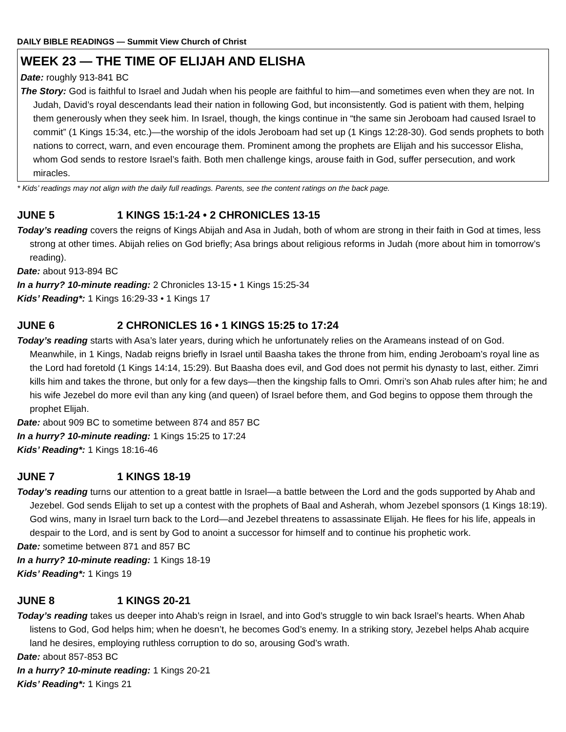DAILY BIBLE READINGS — Summit View Church of Christ
WEEK 23 — THE TIME OF ELIJAH AND ELISHA
Date: roughly 913-841 BC
The Story: God is faithful to Israel and Judah when his people are faithful to him—and sometimes even when they are not. In Judah, David’s royal descendants lead their nation in following God, but inconsistently. God is patient with them, helping them generously when they seek him. In Israel, though, the kings continue in “the same sin Jeroboam had caused Israel to commit” (1 Kings 15:34, etc.)—the worship of the idols Jeroboam had set up (1 Kings 12:28-30). God sends prophets to both nations to correct, warn, and even encourage them. Prominent among the prophets are Elijah and his successor Elisha, whom God sends to restore Israel’s faith. Both men challenge kings, arouse faith in God, suffer persecution, and work miracles.
* Kids’ readings may not align with the daily full readings. Parents, see the content ratings on the back page.
JUNE 5 1 KINGS 15:1-24 • 2 CHRONICLES 13-15
Today’s reading covers the reigns of Kings Abijah and Asa in Judah, both of whom are strong in their faith in God at times, less strong at other times. Abijah relies on God briefly; Asa brings about religious reforms in Judah (more about him in tomorrow’s reading).
Date: about 913-894 BC
In a hurry? 10-minute reading: 2 Chronicles 13-15 • 1 Kings 15:25-34
Kids’ Reading*: 1 Kings 16:29-33 • 1 Kings 17
JUNE 6 2 CHRONICLES 16 • 1 KINGS 15:25 to 17:24
Today’s reading starts with Asa’s later years, during which he unfortunately relies on the Arameans instead of on God. Meanwhile, in 1 Kings, Nadab reigns briefly in Israel until Baasha takes the throne from him, ending Jeroboam’s royal line as the Lord had foretold (1 Kings 14:14, 15:29). But Baasha does evil, and God does not permit his dynasty to last, either. Zimri kills him and takes the throne, but only for a few days—then the kingship falls to Omri. Omri’s son Ahab rules after him; he and his wife Jezebel do more evil than any king (and queen) of Israel before them, and God begins to oppose them through the prophet Elijah.
Date: about 909 BC to sometime between 874 and 857 BC
In a hurry? 10-minute reading: 1 Kings 15:25 to 17:24
Kids’ Reading*: 1 Kings 18:16-46
JUNE 7 1 KINGS 18-19
Today’s reading turns our attention to a great battle in Israel—a battle between the Lord and the gods supported by Ahab and Jezebel. God sends Elijah to set up a contest with the prophets of Baal and Asherah, whom Jezebel sponsors (1 Kings 18:19). God wins, many in Israel turn back to the Lord—and Jezebel threatens to assassinate Elijah. He flees for his life, appeals in despair to the Lord, and is sent by God to anoint a successor for himself and to continue his prophetic work.
Date: sometime between 871 and 857 BC
In a hurry? 10-minute reading: 1 Kings 18-19
Kids’ Reading*: 1 Kings 19
JUNE 8 1 KINGS 20-21
Today’s reading takes us deeper into Ahab’s reign in Israel, and into God’s struggle to win back Israel’s hearts. When Ahab listens to God, God helps him; when he doesn’t, he becomes God’s enemy. In a striking story, Jezebel helps Ahab acquire land he desires, employing ruthless corruption to do so, arousing God’s wrath.
Date: about 857-853 BC
In a hurry? 10-minute reading: 1 Kings 20-21
Kids’ Reading*: 1 Kings 21